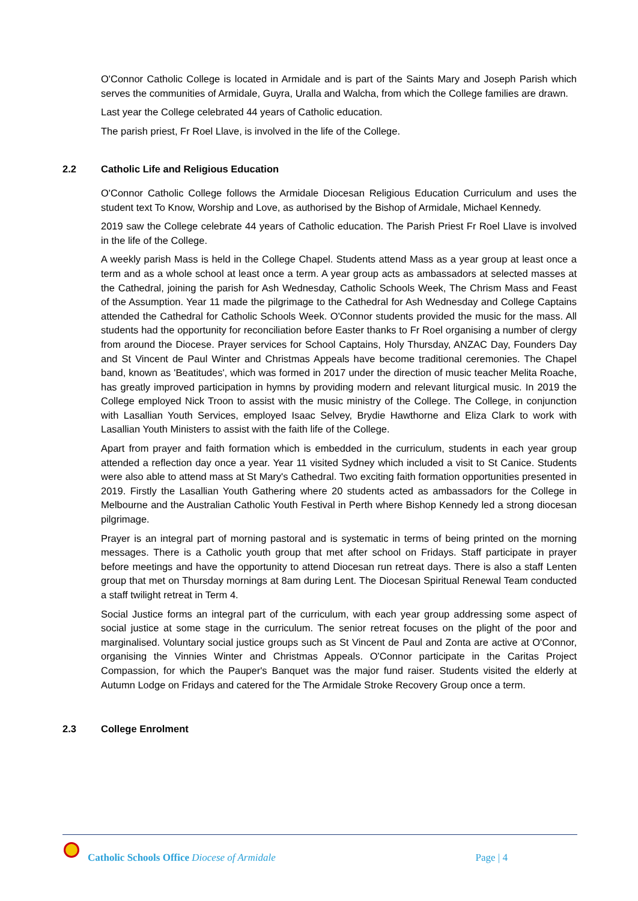O'Connor Catholic College is located in Armidale and is part of the Saints Mary and Joseph Parish which serves the communities of Armidale, Guyra, Uralla and Walcha, from which the College families are drawn.
Last year the College celebrated 44 years of Catholic education.
The parish priest, Fr Roel Llave, is involved in the life of the College.
2.2 Catholic Life and Religious Education
O'Connor Catholic College follows the Armidale Diocesan Religious Education Curriculum and uses the student text To Know, Worship and Love, as authorised by the Bishop of Armidale, Michael Kennedy.
2019 saw the College celebrate 44 years of Catholic education. The Parish Priest Fr Roel Llave is involved in the life of the College.
A weekly parish Mass is held in the College Chapel. Students attend Mass as a year group at least once a term and as a whole school at least once a term. A year group acts as ambassadors at selected masses at the Cathedral, joining the parish for Ash Wednesday, Catholic Schools Week, The Chrism Mass and Feast of the Assumption. Year 11 made the pilgrimage to the Cathedral for Ash Wednesday and College Captains attended the Cathedral for Catholic Schools Week. O'Connor students provided the music for the mass. All students had the opportunity for reconciliation before Easter thanks to Fr Roel organising a number of clergy from around the Diocese. Prayer services for School Captains, Holy Thursday, ANZAC Day, Founders Day and St Vincent de Paul Winter and Christmas Appeals have become traditional ceremonies. The Chapel band, known as 'Beatitudes', which was formed in 2017 under the direction of music teacher Melita Roache, has greatly improved participation in hymns by providing modern and relevant liturgical music. In 2019 the College employed Nick Troon to assist with the music ministry of the College. The College, in conjunction with Lasallian Youth Services, employed Isaac Selvey, Brydie Hawthorne and Eliza Clark to work with Lasallian Youth Ministers to assist with the faith life of the College.
Apart from prayer and faith formation which is embedded in the curriculum, students in each year group attended a reflection day once a year. Year 11 visited Sydney which included a visit to St Canice. Students were also able to attend mass at St Mary's Cathedral. Two exciting faith formation opportunities presented in 2019. Firstly the Lasallian Youth Gathering where 20 students acted as ambassadors for the College in Melbourne and the Australian Catholic Youth Festival in Perth where Bishop Kennedy led a strong diocesan pilgrimage.
Prayer is an integral part of morning pastoral and is systematic in terms of being printed on the morning messages. There is a Catholic youth group that met after school on Fridays. Staff participate in prayer before meetings and have the opportunity to attend Diocesan run retreat days. There is also a staff Lenten group that met on Thursday mornings at 8am during Lent. The Diocesan Spiritual Renewal Team conducted a staff twilight retreat in Term 4.
Social Justice forms an integral part of the curriculum, with each year group addressing some aspect of social justice at some stage in the curriculum. The senior retreat focuses on the plight of the poor and marginalised. Voluntary social justice groups such as St Vincent de Paul and Zonta are active at O'Connor, organising the Vinnies Winter and Christmas Appeals. O'Connor participate in the Caritas Project Compassion, for which the Pauper's Banquet was the major fund raiser. Students visited the elderly at Autumn Lodge on Fridays and catered for the The Armidale Stroke Recovery Group once a term.
2.3 College Enrolment
Catholic Schools Office Diocese of Armidale
Page | 4